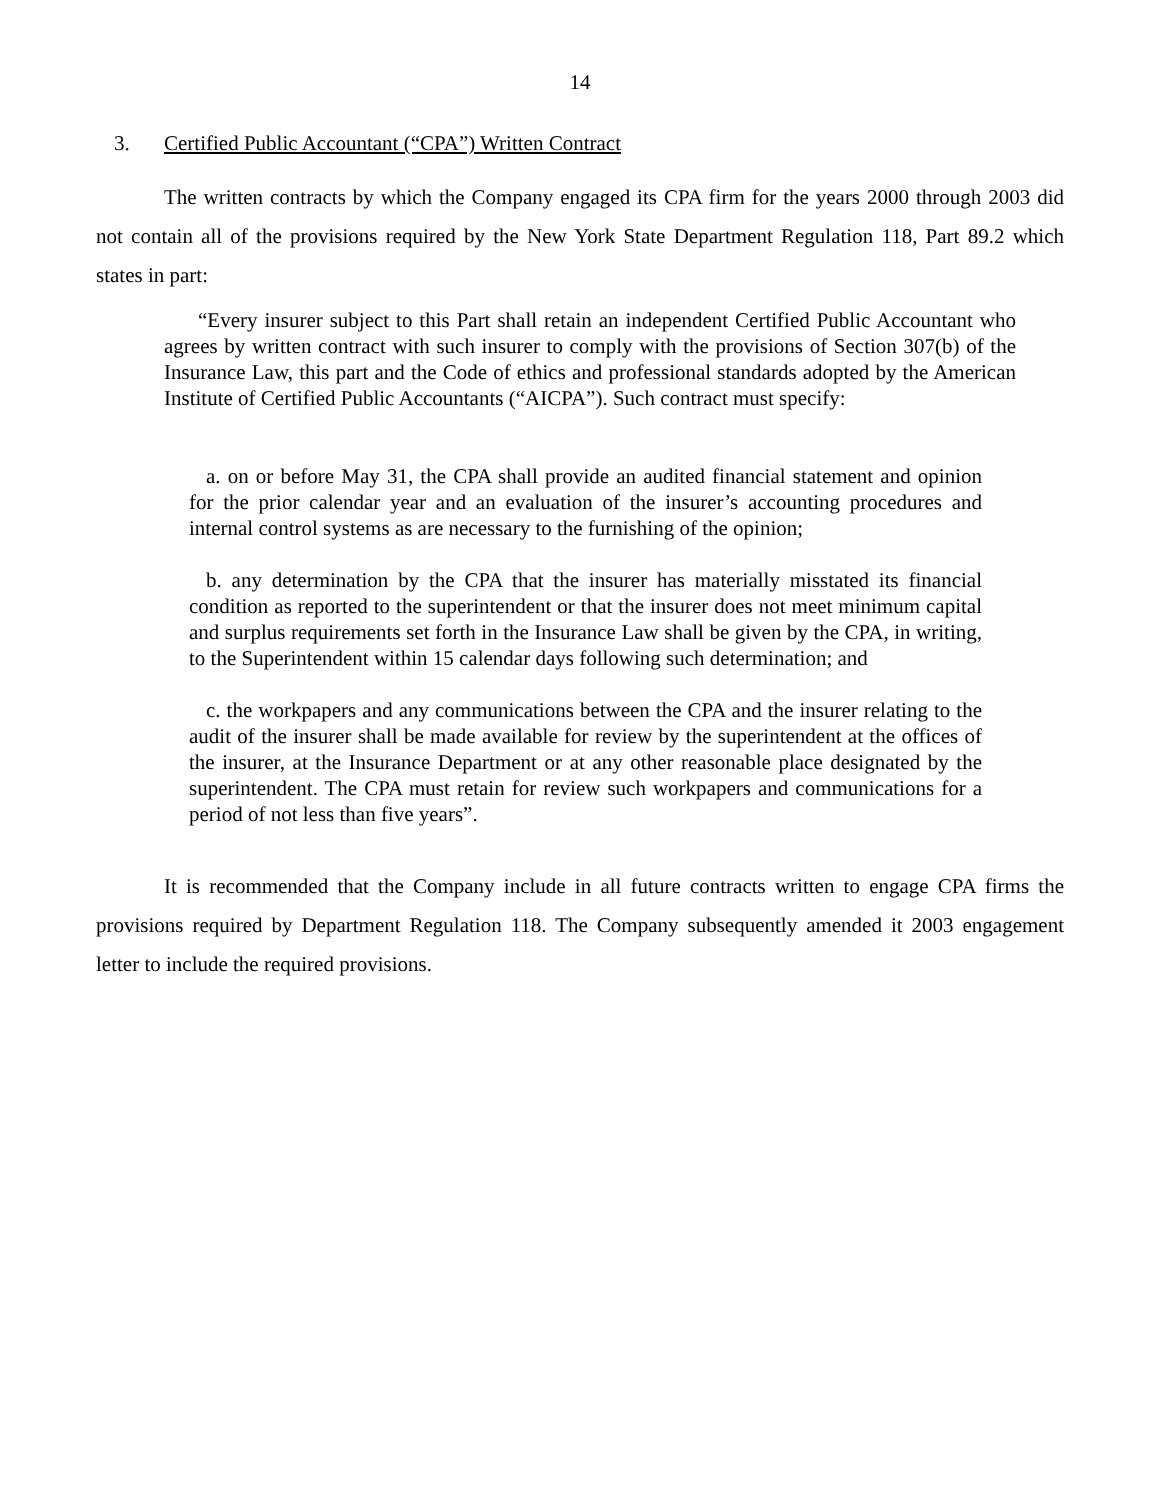14
3. Certified Public Accountant (“CPA”) Written Contract
The written contracts by which the Company engaged its CPA firm for the years 2000 through 2003 did not contain all of the provisions required by the New York State Department Regulation 118, Part 89.2 which states in part:
“Every insurer subject to this Part shall retain an independent Certified Public Accountant who agrees by written contract with such insurer to comply with the provisions of Section 307(b) of the Insurance Law, this part and the Code of ethics and professional standards adopted by the American Institute of Certified Public Accountants (“AICPA”). Such contract must specify:
a. on or before May 31, the CPA shall provide an audited financial statement and opinion for the prior calendar year and an evaluation of the insurer’s accounting procedures and internal control systems as are necessary to the furnishing of the opinion;
b. any determination by the CPA that the insurer has materially misstated its financial condition as reported to the superintendent or that the insurer does not meet minimum capital and surplus requirements set forth in the Insurance Law shall be given by the CPA, in writing, to the Superintendent within 15 calendar days following such determination; and
c. the workpapers and any communications between the CPA and the insurer relating to the audit of the insurer shall be made available for review by the superintendent at the offices of the insurer, at the Insurance Department or at any other reasonable place designated by the superintendent. The CPA must retain for review such workpapers and communications for a period of not less than five years”.
It is recommended that the Company include in all future contracts written to engage CPA firms the provisions required by Department Regulation 118. The Company subsequently amended it 2003 engagement letter to include the required provisions.